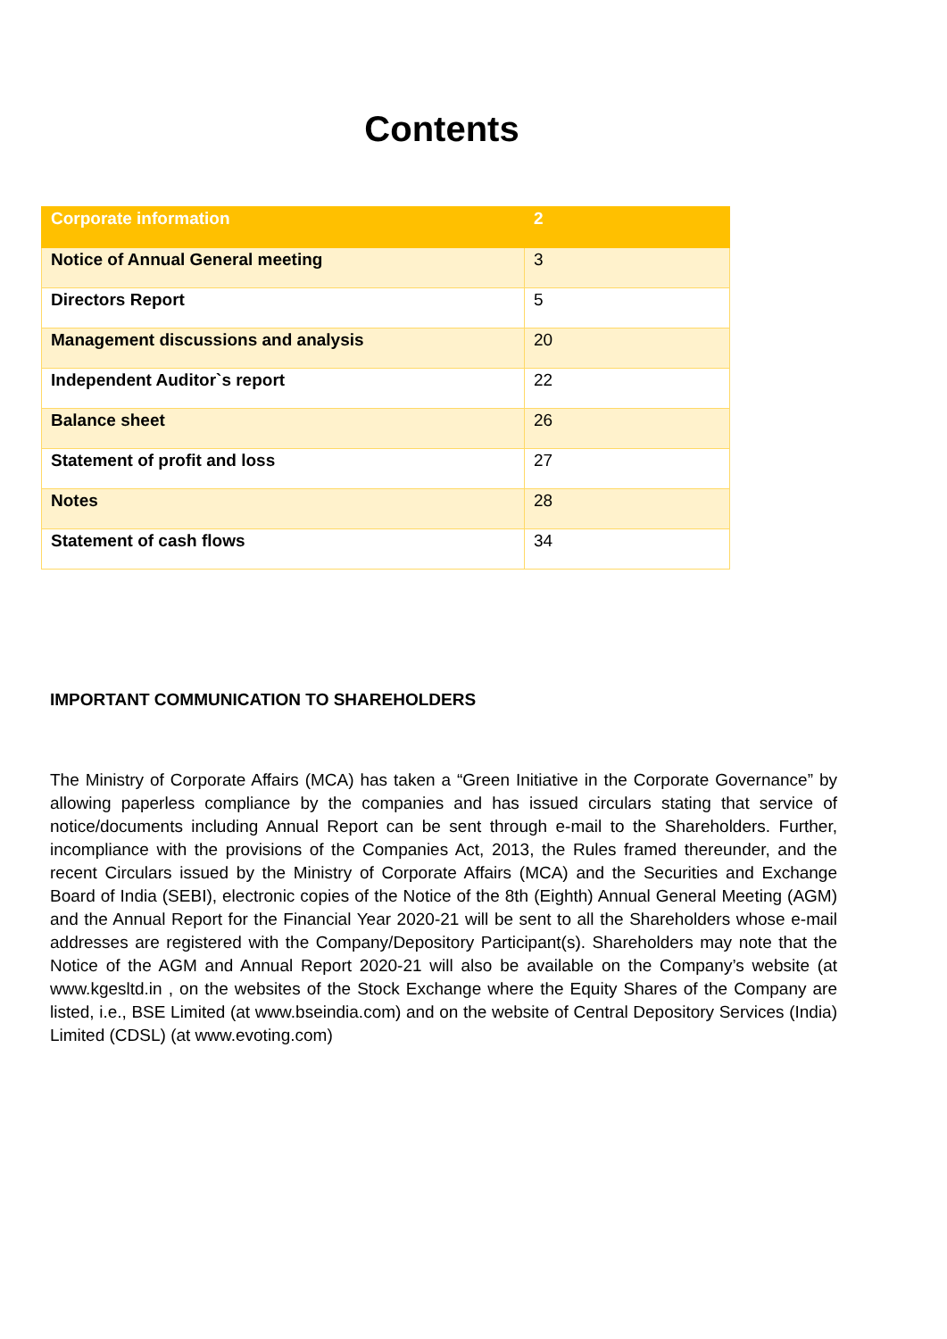Contents
| Corporate information | 2 |
| Notice of Annual General meeting | 3 |
| Directors Report | 5 |
| Management discussions and analysis | 20 |
| Independent Auditor`s report | 22 |
| Balance sheet | 26 |
| Statement of profit and loss | 27 |
| Notes | 28 |
| Statement of cash flows | 34 |
IMPORTANT COMMUNICATION TO SHAREHOLDERS
The Ministry of Corporate Affairs (MCA) has taken a “Green Initiative in the Corporate Governance” by allowing paperless compliance by the companies and has issued circulars stating that service of notice/documents including Annual Report can be sent through e-mail to the Shareholders. Further, incompliance with the provisions of the Companies Act, 2013, the Rules framed thereunder, and the recent Circulars issued by the Ministry of Corporate Affairs (MCA) and the Securities and Exchange Board of India (SEBI), electronic copies of the Notice of the 8th (Eighth) Annual General Meeting (AGM) and the Annual Report for the Financial Year 2020-21 will be sent to all the Shareholders whose e-mail addresses are registered with the Company/Depository Participant(s). Shareholders may note that the Notice of the AGM and Annual Report 2020-21 will also be available on the Company’s website (at www.kgesltd.in , on the websites of the Stock Exchange where the Equity Shares of the Company are listed, i.e., BSE Limited (at www.bseindia.com) and on the website of Central Depository Services (India) Limited (CDSL) (at www.evoting.com)